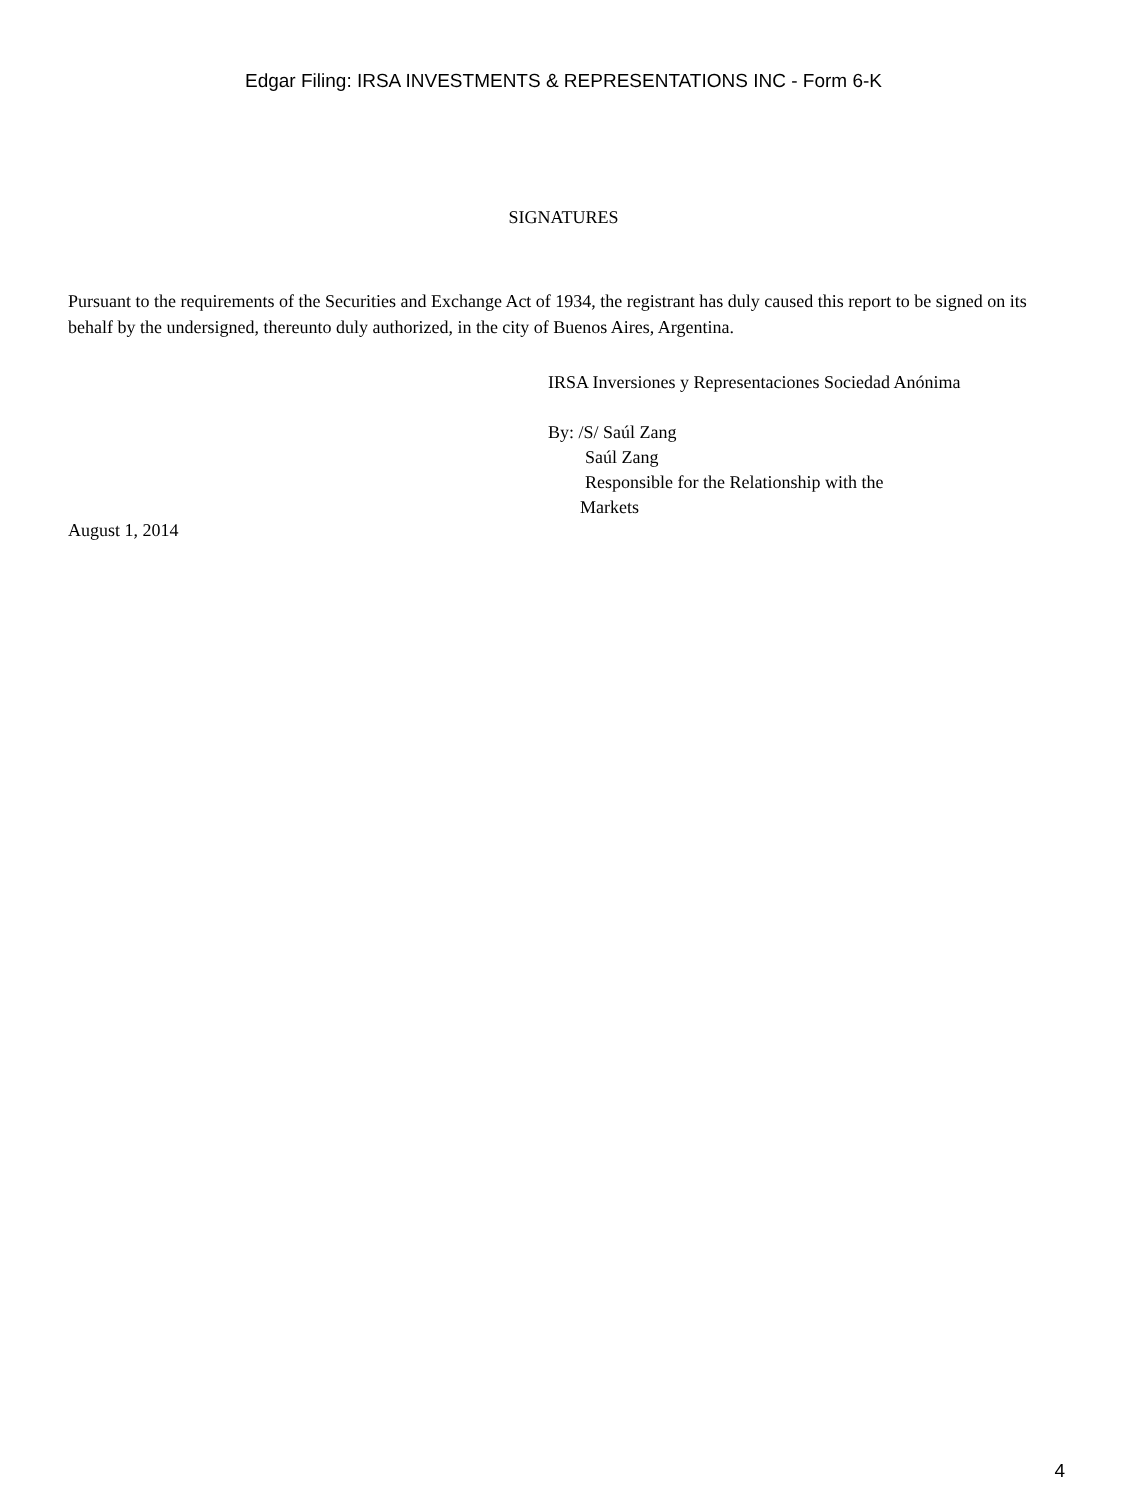Edgar Filing: IRSA INVESTMENTS & REPRESENTATIONS INC - Form 6-K
SIGNATURES
Pursuant to the requirements of the Securities and Exchange Act of 1934, the registrant has duly caused this report to be signed on its behalf by the undersigned, thereunto duly authorized, in the city of Buenos Aires, Argentina.
IRSA Inversiones y Representaciones Sociedad Anónima
By: /S/ Saúl Zang
Saúl Zang
Responsible for the Relationship with the
Markets
August 1, 2014
4